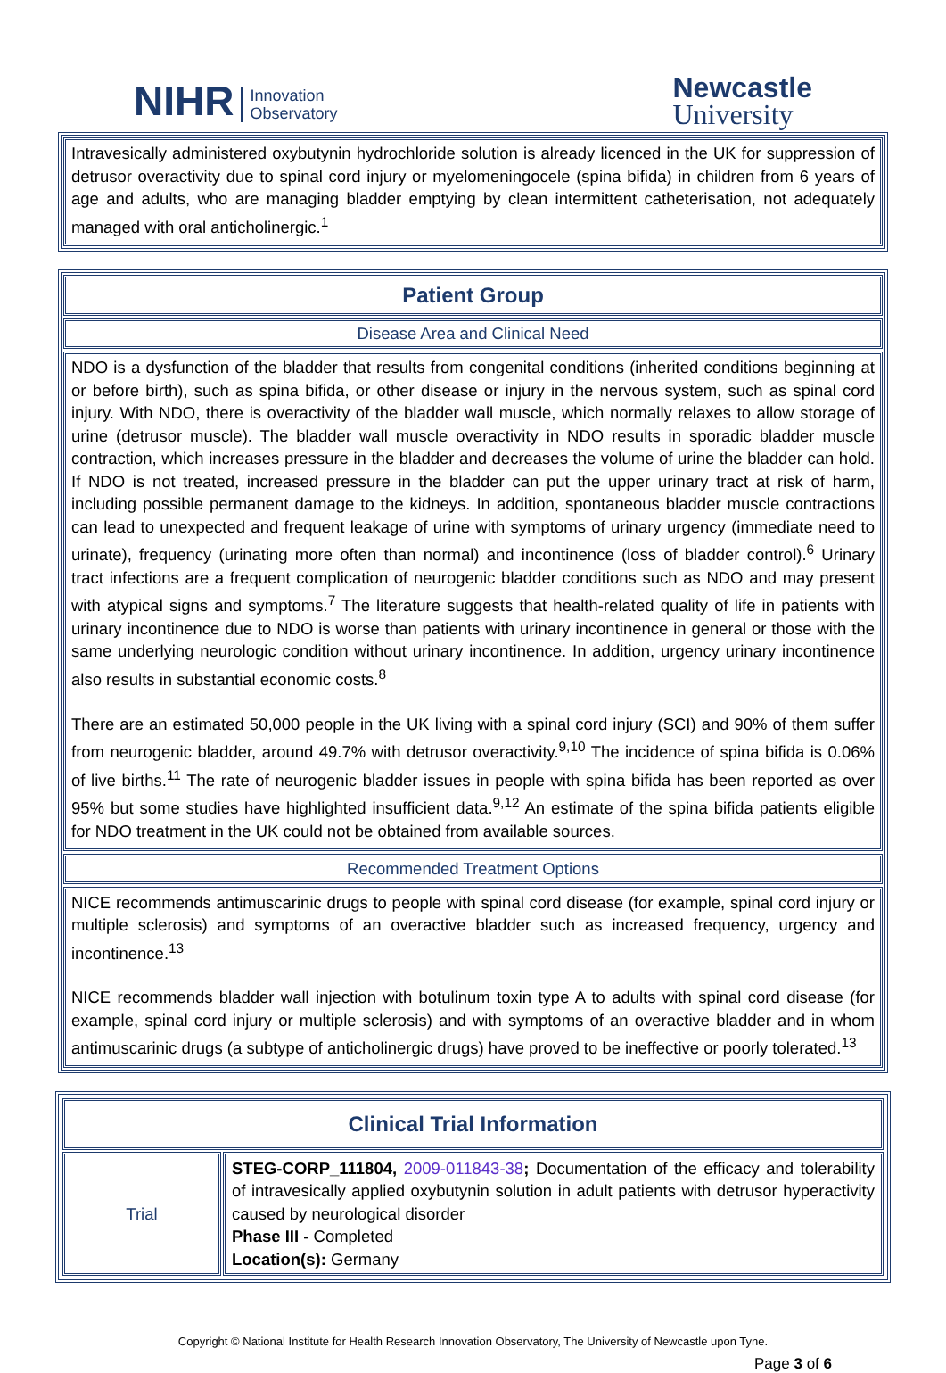NIHR Innovation
Observatory
Newcastle
University
Intravesically administered oxybutynin hydrochloride solution is already licenced in the UK for suppression of detrusor overactivity due to spinal cord injury or myelomeningocele (spina bifida) in children from 6 years of age and adults, who are managing bladder emptying by clean intermittent catheterisation, not adequately managed with oral anticholinergic.<sup>1</sup>
Patient Group
Disease Area and Clinical Need
NDO is a dysfunction of the bladder that results from congenital conditions (inherited conditions beginning at or before birth), such as spina bifida, or other disease or injury in the nervous system, such as spinal cord injury. With NDO, there is overactivity of the bladder wall muscle, which normally relaxes to allow storage of urine (detrusor muscle). The bladder wall muscle overactivity in NDO results in sporadic bladder muscle contraction, which increases pressure in the bladder and decreases the volume of urine the bladder can hold. If NDO is not treated, increased pressure in the bladder can put the upper urinary tract at risk of harm, including possible permanent damage to the kidneys. In addition, spontaneous bladder muscle contractions can lead to unexpected and frequent leakage of urine with symptoms of urinary urgency (immediate need to urinate), frequency (urinating more often than normal) and incontinence (loss of bladder control).<sup>6</sup> Urinary tract infections are a frequent complication of neurogenic bladder conditions such as NDO and may present with atypical signs and symptoms.<sup>7</sup> The literature suggests that health-related quality of life in patients with urinary incontinence due to NDO is worse than patients with urinary incontinence in general or those with the same underlying neurologic condition without urinary incontinence. In addition, urgency urinary incontinence also results in substantial economic costs.<sup>8</sup>
There are an estimated 50,000 people in the UK living with a spinal cord injury (SCI) and 90% of them suffer from neurogenic bladder, around 49.7% with detrusor overactivity.<sup>9,10</sup> The incidence of spina bifida is 0.06% of live births.<sup>11</sup> The rate of neurogenic bladder issues in people with spina bifida has been reported as over 95% but some studies have highlighted insufficient data.<sup>9,12</sup> An estimate of the spina bifida patients eligible for NDO treatment in the UK could not be obtained from available sources.
Recommended Treatment Options
NICE recommends antimuscarinic drugs to people with spinal cord disease (for example, spinal cord injury or multiple sclerosis) and symptoms of an overactive bladder such as increased frequency, urgency and incontinence.<sup>13</sup>
NICE recommends bladder wall injection with botulinum toxin type A to adults with spinal cord disease (for example, spinal cord injury or multiple sclerosis) and with symptoms of an overactive bladder and in whom antimuscarinic drugs (a subtype of anticholinergic drugs) have proved to be ineffective or poorly tolerated.<sup>13</sup>
| Clinical Trial Information | |
| --- | --- |
| Trial | STEG-CORP_111804, 2009-011843-38 ; Documentation of the efficacy and tolerability of intravesically applied oxybutynin solution in adult patients with detrusor hyperactivity caused by neurological disorder Phase III - Completed Location(s): Germany |
Copyright © National Institute for Health Research Innovation Observatory, The University of Newcastle upon Tyne.
Page 3 of 6